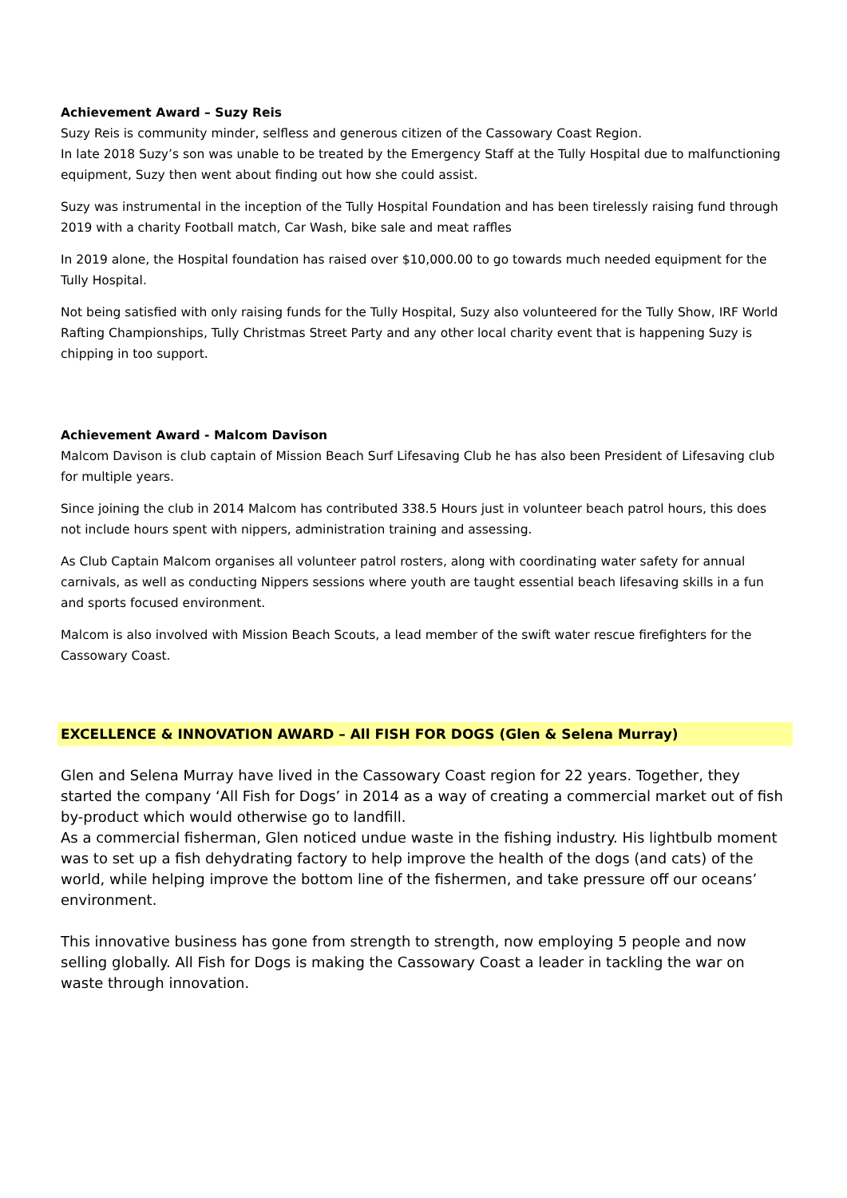Achievement Award – Suzy Reis
Suzy Reis is community minder, selfless and generous citizen of the Cassowary Coast Region.
In late 2018 Suzy’s son was unable to be treated by the Emergency Staff at the Tully Hospital due to malfunctioning equipment, Suzy then went about finding out how she could assist.
Suzy was instrumental in the inception of the Tully Hospital Foundation and has been tirelessly raising fund through 2019 with a charity Football match, Car Wash, bike sale and meat raffles
In 2019 alone, the Hospital foundation has raised over $10,000.00 to go towards much needed equipment for the Tully Hospital.
Not being satisfied with only raising funds for the Tully Hospital, Suzy also volunteered for the Tully Show, IRF World Rafting Championships, Tully Christmas Street Party and any other local charity event that is happening Suzy is chipping in too support.
Achievement Award - Malcom Davison
Malcom Davison is club captain of Mission Beach Surf Lifesaving Club he has also been President of Lifesaving club for multiple years.
Since joining the club in 2014 Malcom has contributed 338.5 Hours just in volunteer beach patrol hours, this does not include hours spent with nippers, administration training and assessing.
As Club Captain Malcom organises all volunteer patrol rosters, along with coordinating water safety for annual carnivals, as well as conducting Nippers sessions where youth are taught essential beach lifesaving skills in a fun and sports focused environment.
Malcom is also involved with Mission Beach Scouts, a lead member of the swift water rescue firefighters for the Cassowary Coast.
EXCELLENCE & INNOVATION AWARD – All FISH FOR DOGS (Glen & Selena Murray)
Glen and Selena Murray have lived in the Cassowary Coast region for 22 years. Together, they started the company ‘All Fish for Dogs’ in 2014 as a way of creating a commercial market out of fish by-product which would otherwise go to landfill.
As a commercial fisherman, Glen noticed undue waste in the fishing industry. His lightbulb moment was to set up a fish dehydrating factory to help improve the health of the dogs (and cats) of the world, while helping improve the bottom line of the fishermen, and take pressure off our oceans’ environment.
This innovative business has gone from strength to strength, now employing 5 people and now selling globally. All Fish for Dogs is making the Cassowary Coast a leader in tackling the war on waste through innovation.